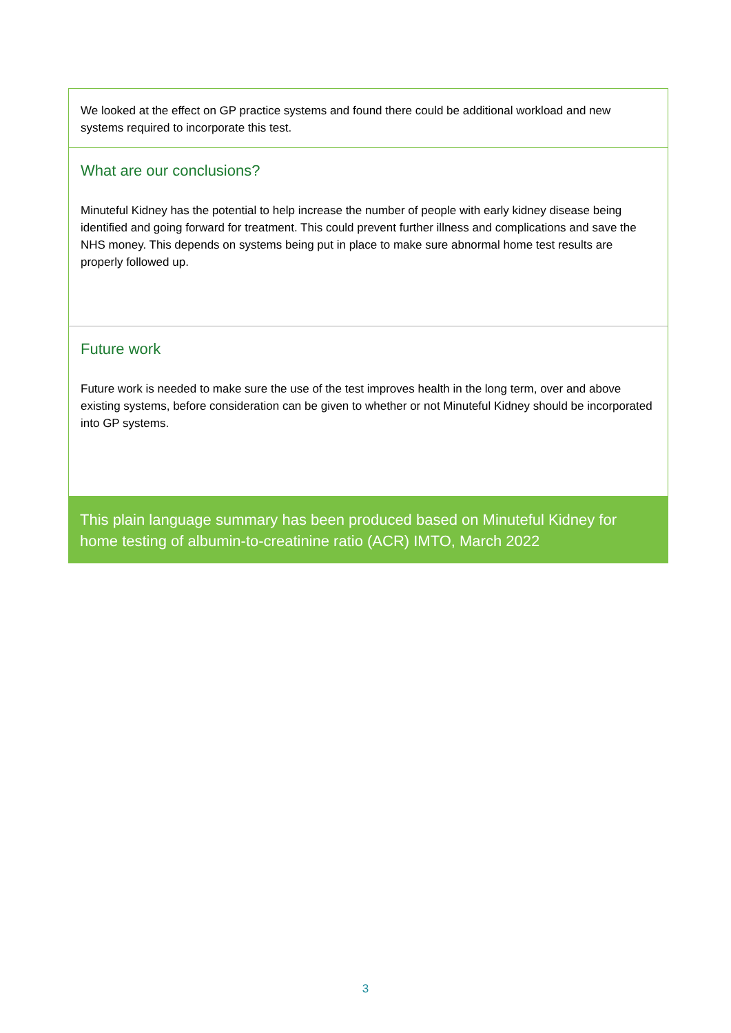We looked at the effect on GP practice systems and found there could be additional workload and new systems required to incorporate this test.
What are our conclusions?
Minuteful Kidney has the potential to help increase the number of people with early kidney disease being identified and going forward for treatment. This could prevent further illness and complications and save the NHS money. This depends on systems being put in place to make sure abnormal home test results are properly followed up.
Future work
Future work is needed to make sure the use of the test improves health in the long term, over and above existing systems, before consideration can be given to whether or not Minuteful Kidney should be incorporated into GP systems.
This plain language summary has been produced based on Minuteful Kidney for home testing of albumin-to-creatinine ratio (ACR) IMTO, March 2022
3